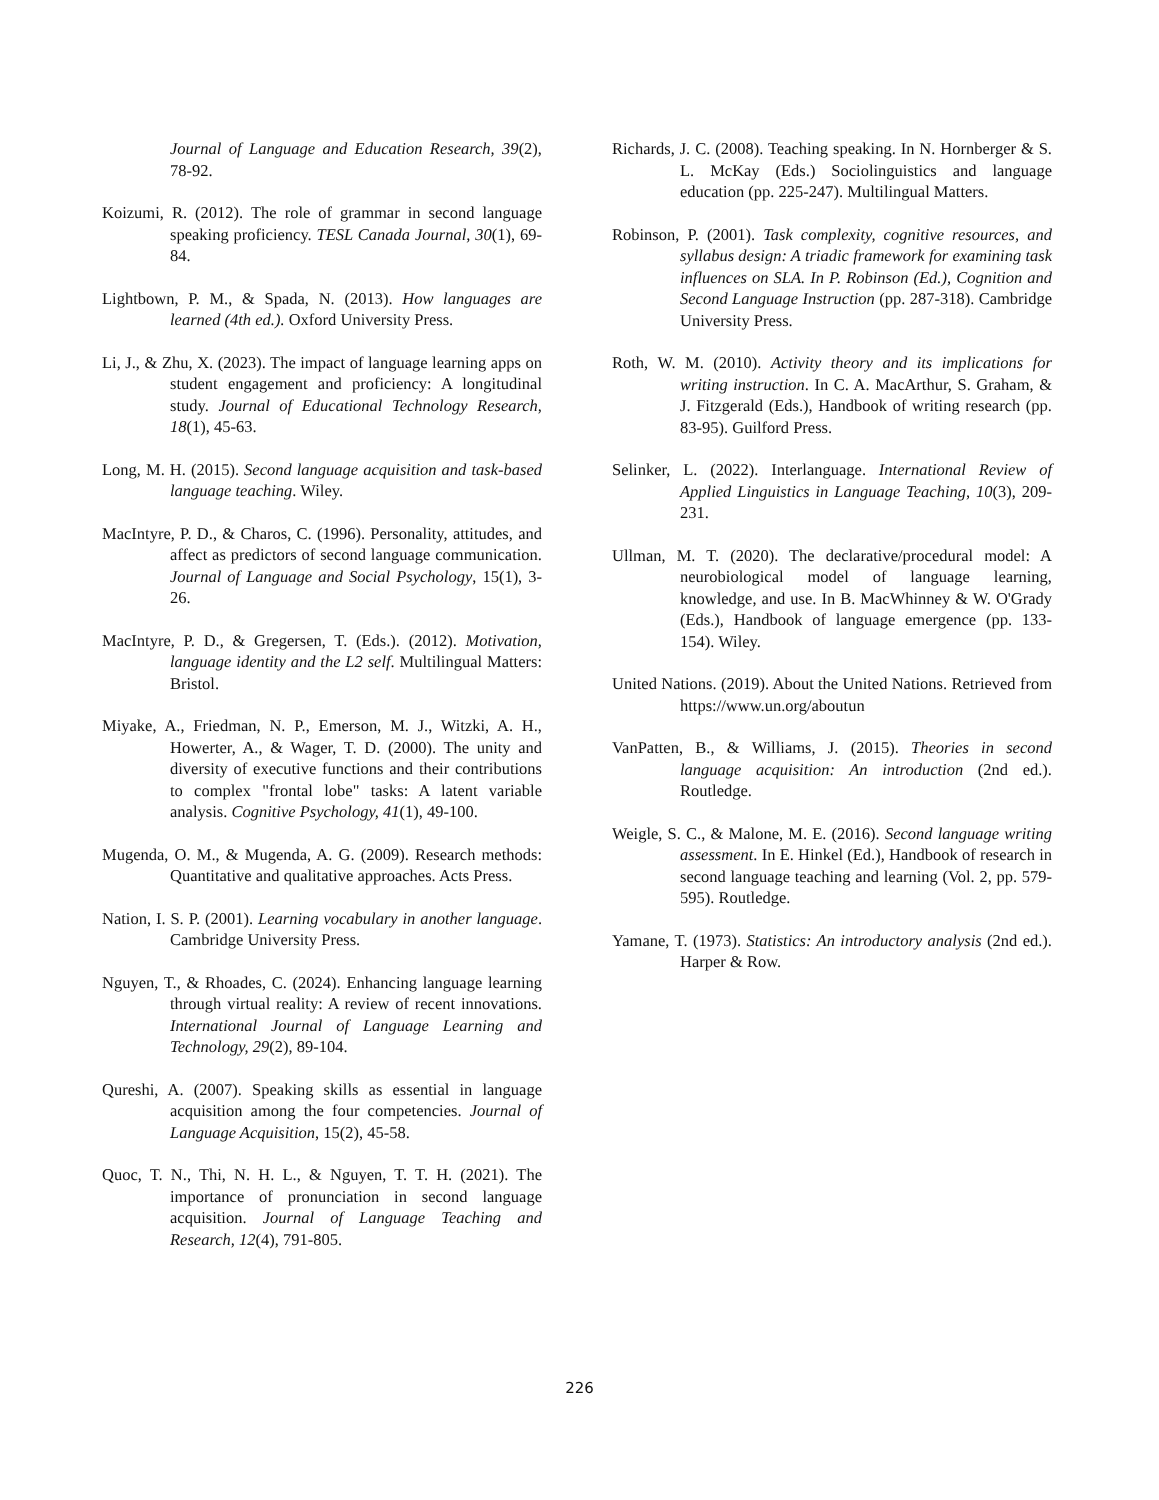Journal of Language and Education Research, 39(2), 78-92.
Koizumi, R. (2012). The role of grammar in second language speaking proficiency. TESL Canada Journal, 30(1), 69-84.
Lightbown, P. M., & Spada, N. (2013). How languages are learned (4th ed.). Oxford University Press.
Li, J., & Zhu, X. (2023). The impact of language learning apps on student engagement and proficiency: A longitudinal study. Journal of Educational Technology Research, 18(1), 45-63.
Long, M. H. (2015). Second language acquisition and task-based language teaching. Wiley.
MacIntyre, P. D., & Charos, C. (1996). Personality, attitudes, and affect as predictors of second language communication. Journal of Language and Social Psychology, 15(1), 3-26.
MacIntyre, P. D., & Gregersen, T. (Eds.). (2012). Motivation, language identity and the L2 self. Multilingual Matters: Bristol.
Miyake, A., Friedman, N. P., Emerson, M. J., Witzki, A. H., Howerter, A., & Wager, T. D. (2000). The unity and diversity of executive functions and their contributions to complex "frontal lobe" tasks: A latent variable analysis. Cognitive Psychology, 41(1), 49-100.
Mugenda, O. M., & Mugenda, A. G. (2009). Research methods: Quantitative and qualitative approaches. Acts Press.
Nation, I. S. P. (2001). Learning vocabulary in another language. Cambridge University Press.
Nguyen, T., & Rhoades, C. (2024). Enhancing language learning through virtual reality: A review of recent innovations. International Journal of Language Learning and Technology, 29(2), 89-104.
Qureshi, A. (2007). Speaking skills as essential in language acquisition among the four competencies. Journal of Language Acquisition, 15(2), 45-58.
Quoc, T. N., Thi, N. H. L., & Nguyen, T. T. H. (2021). The importance of pronunciation in second language acquisition. Journal of Language Teaching and Research, 12(4), 791-805.
Richards, J. C. (2008). Teaching speaking. In N. Hornberger & S. L. McKay (Eds.) Sociolinguistics and language education (pp. 225-247). Multilingual Matters.
Robinson, P. (2001). Task complexity, cognitive resources, and syllabus design: A triadic framework for examining task influences on SLA. In P. Robinson (Ed.), Cognition and Second Language Instruction (pp. 287-318). Cambridge University Press.
Roth, W. M. (2010). Activity theory and its implications for writing instruction. In C. A. MacArthur, S. Graham, & J. Fitzgerald (Eds.), Handbook of writing research (pp. 83-95). Guilford Press.
Selinker, L. (2022). Interlanguage. International Review of Applied Linguistics in Language Teaching, 10(3), 209-231.
Ullman, M. T. (2020). The declarative/procedural model: A neurobiological model of language learning, knowledge, and use. In B. MacWhinney & W. O'Grady (Eds.), Handbook of language emergence (pp. 133-154). Wiley.
United Nations. (2019). About the United Nations. Retrieved from https://www.un.org/aboutun
VanPatten, B., & Williams, J. (2015). Theories in second language acquisition: An introduction (2nd ed.). Routledge.
Weigle, S. C., & Malone, M. E. (2016). Second language writing assessment. In E. Hinkel (Ed.), Handbook of research in second language teaching and learning (Vol. 2, pp. 579-595). Routledge.
Yamane, T. (1973). Statistics: An introductory analysis (2nd ed.). Harper & Row.
226